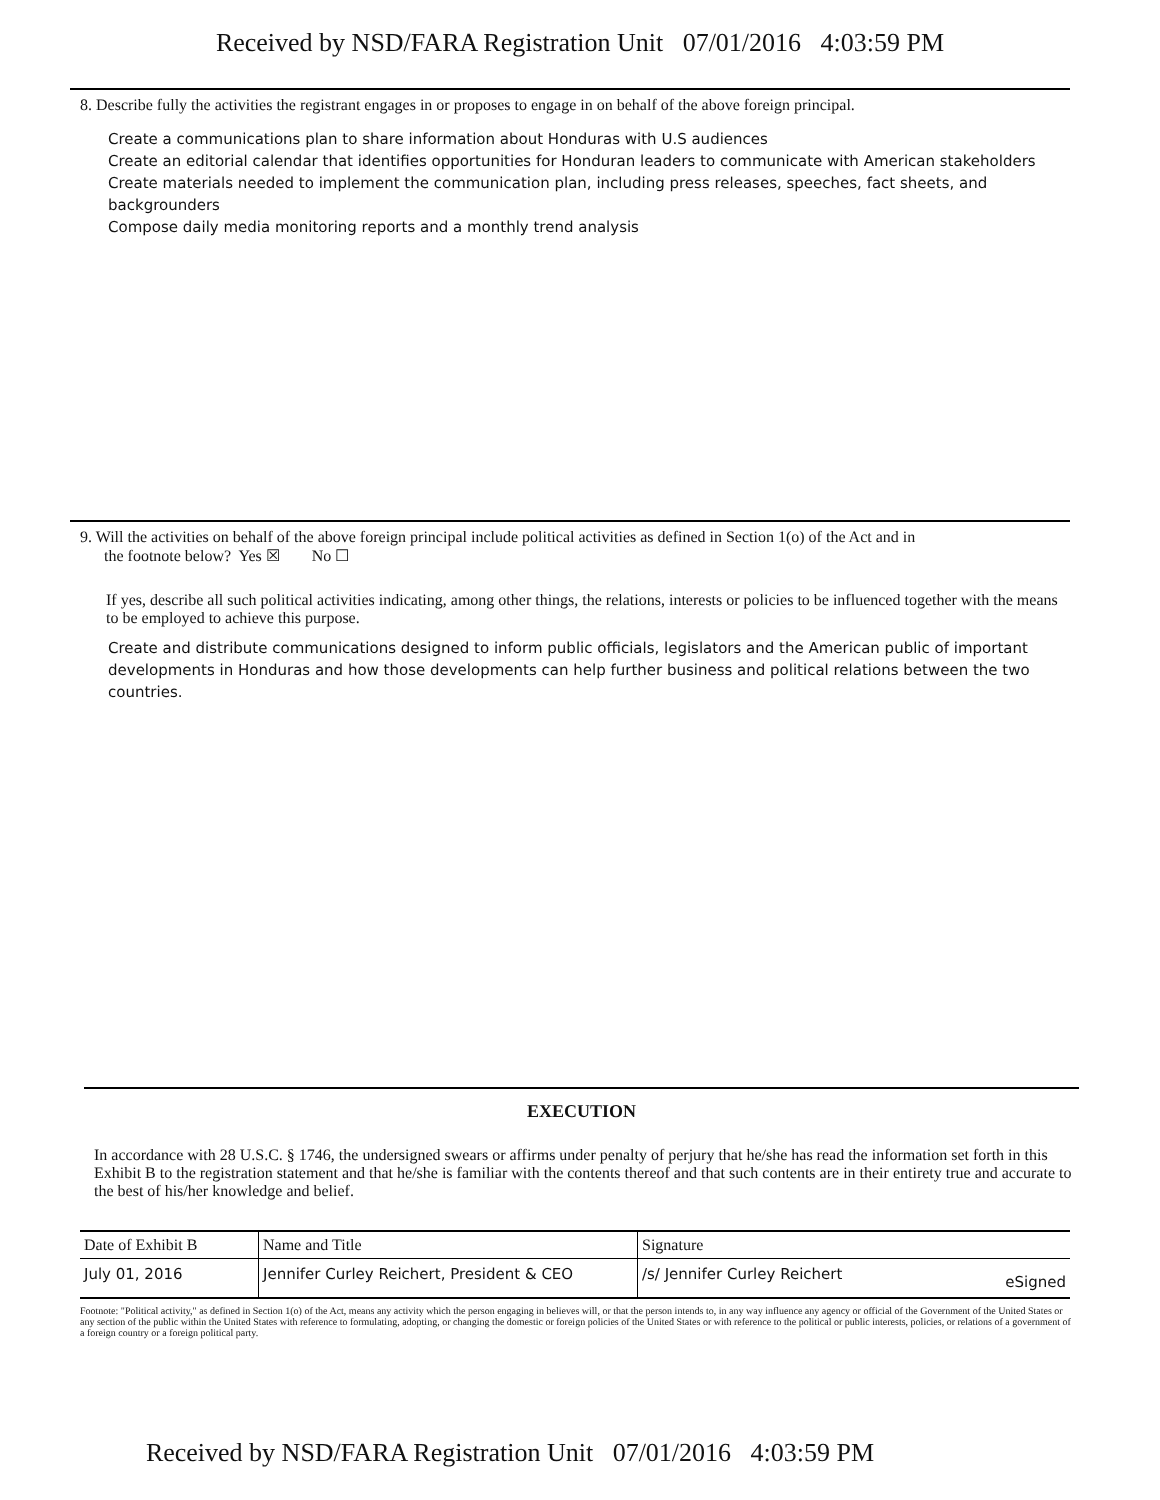Received by NSD/FARA Registration Unit 07/01/2016 4:03:59 PM
8. Describe fully the activities the registrant engages in or proposes to engage in on behalf of the above foreign principal.
Create a communications plan to share information about Honduras with U.S audiences
Create an editorial calendar that identifies opportunities for Honduran leaders to communicate with American stakeholders
Create materials needed to implement the communication plan, including press releases, speeches, fact sheets, and backgrounders
Compose daily media monitoring reports and a monthly trend analysis
9. Will the activities on behalf of the above foreign principal include political activities as defined in Section 1(o) of the Act and in
the footnote below? Yes ☒ No ☐
If yes, describe all such political activities indicating, among other things, the relations, interests or policies to be influenced together with the means to be employed to achieve this purpose.
Create and distribute communications designed to inform public officials, legislators and the American public of important developments in Honduras and how those developments can help further business and political relations between the two countries.
EXECUTION
In accordance with 28 U.S.C. § 1746, the undersigned swears or affirms under penalty of perjury that he/she has read the information set forth in this Exhibit B to the registration statement and that he/she is familiar with the contents thereof and that such contents are in their entirety true and accurate to the best of his/her knowledge and belief.
| Date of Exhibit B | Name and Title | Signature | |
| July 01, 2016 | Jennifer Curley Reichert, President & CEO | /s/ Jennifer Curley Reichert | eSigned |
Footnote: "Political activity," as defined in Section 1(o) of the Act, means any activity which the person engaging in believes will, or that the person intends to, in any way influence any agency or official of the Government of the United States or any section of the public within the United States with reference to formulating, adopting, or changing the domestic or foreign policies of the United States or with reference to the political or public interests, policies, or relations of a government of a foreign country or a foreign political party.
Received by NSD/FARA Registration Unit 07/01/2016 4:03:59 PM